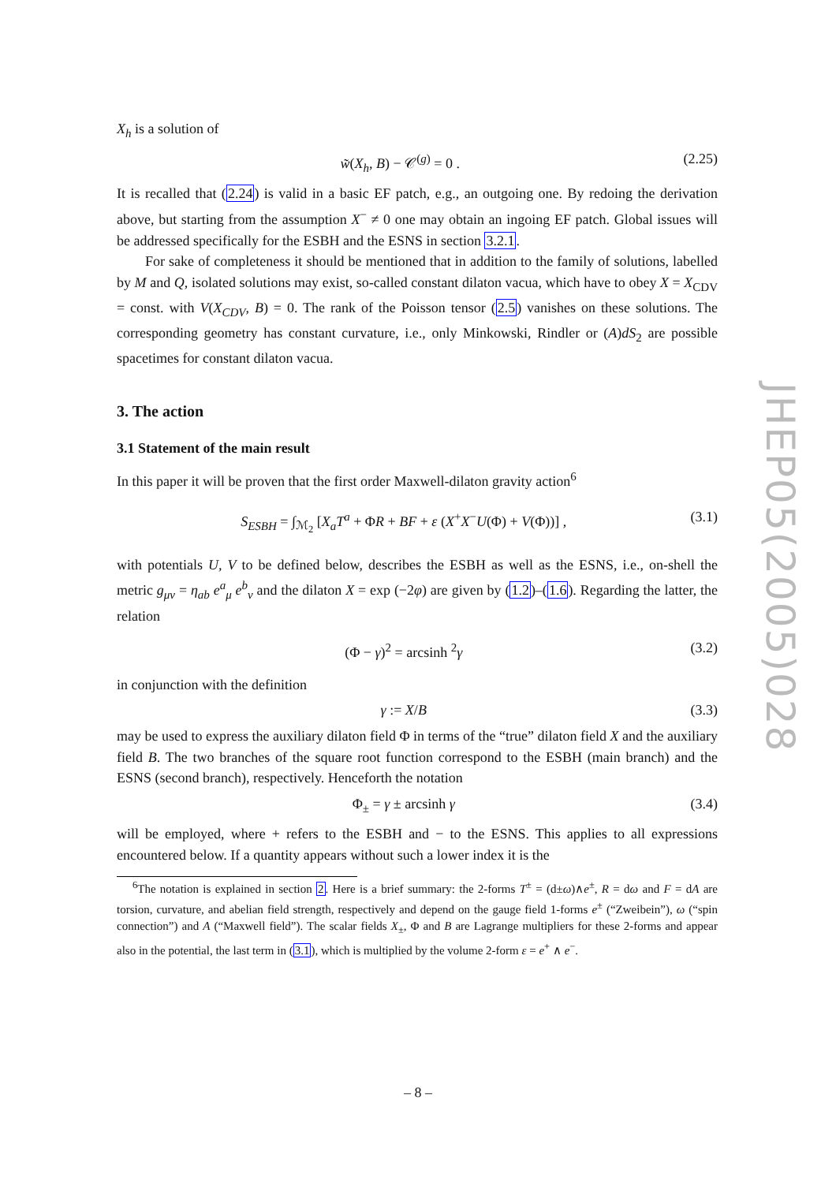X<sub>h</sub> is a solution of
w̃(X<sub>h</sub>, B) − 𝒞<sup>(g)</sup> = 0 . (2.25)
It is recalled that (2.24) is valid in a basic EF patch, e.g., an outgoing one. By redoing the derivation above, but starting from the assumption X<sup>−</sup> ≠ 0 one may obtain an ingoing EF patch. Global issues will be addressed specifically for the ESBH and the ESNS in section 3.2.1.
For sake of completeness it should be mentioned that in addition to the family of solutions, labelled by M and Q, isolated solutions may exist, so-called constant dilaton vacua, which have to obey X = X<sub>CDV</sub> = const. with V(X<sub>CDV</sub>, B) = 0. The rank of the Poisson tensor (2.5) vanishes on these solutions. The corresponding geometry has constant curvature, i.e., only Minkowski, Rindler or (A)dS<sub>2</sub> are possible spacetimes for constant dilaton vacua.
3. The action
3.1 Statement of the main result
In this paper it will be proven that the first order Maxwell-dilaton gravity action<sup>6</sup>
S<sub>ESBH</sub> = ∫<sub>ℳ<sub>2</sub></sub> [X<sub>a</sub>T<sup>a</sup> + ΦR + BF + ε (X<sup>+</sup>X<sup>−</sup>U(Φ) + V(Φ))] , (3.1)
with potentials U, V to be defined below, describes the ESBH as well as the ESNS, i.e., on-shell the metric g<sub>μν</sub> = η<sub>ab</sub> e<sup>a</sup><sub>μ</sub> e<sup>b</sup><sub>ν</sub> and the dilaton X = exp (−2φ) are given by (1.2)–(1.6). Regarding the latter, the relation
(Φ − γ)<sup>2</sup> = arcsinh <sup>2</sup>γ (3.2)
in conjunction with the definition
γ := X/B (3.3)
may be used to express the auxiliary dilaton field Φ in terms of the “true” dilaton field X and the auxiliary field B. The two branches of the square root function correspond to the ESBH (main branch) and the ESNS (second branch), respectively. Henceforth the notation
Φ<sub>±</sub> = γ ± arcsinh γ (3.4)
will be employed, where + refers to the ESBH and − to the ESNS. This applies to all expressions encountered below. If a quantity appears without such a lower index it is the
<sup>6</sup> The notation is explained in section 2. Here is a brief summary: the 2-forms T<sup>±</sup> = (d±ω)∧e<sup>±</sup>, R = dω and F = dA are torsion, curvature, and abelian field strength, respectively and depend on the gauge field 1-forms e<sup>±</sup> (“Zweibein”), ω (“spin connection”) and A (“Maxwell field”). The scalar fields X<sub>±</sub>, Φ and B are Lagrange multipliers for these 2-forms and appear also in the potential, the last term in (3.1), which is multiplied by the volume 2-form ε = e<sup>+</sup> ∧ e<sup>−</sup>.
JHEP05(2005)028
– 8 –